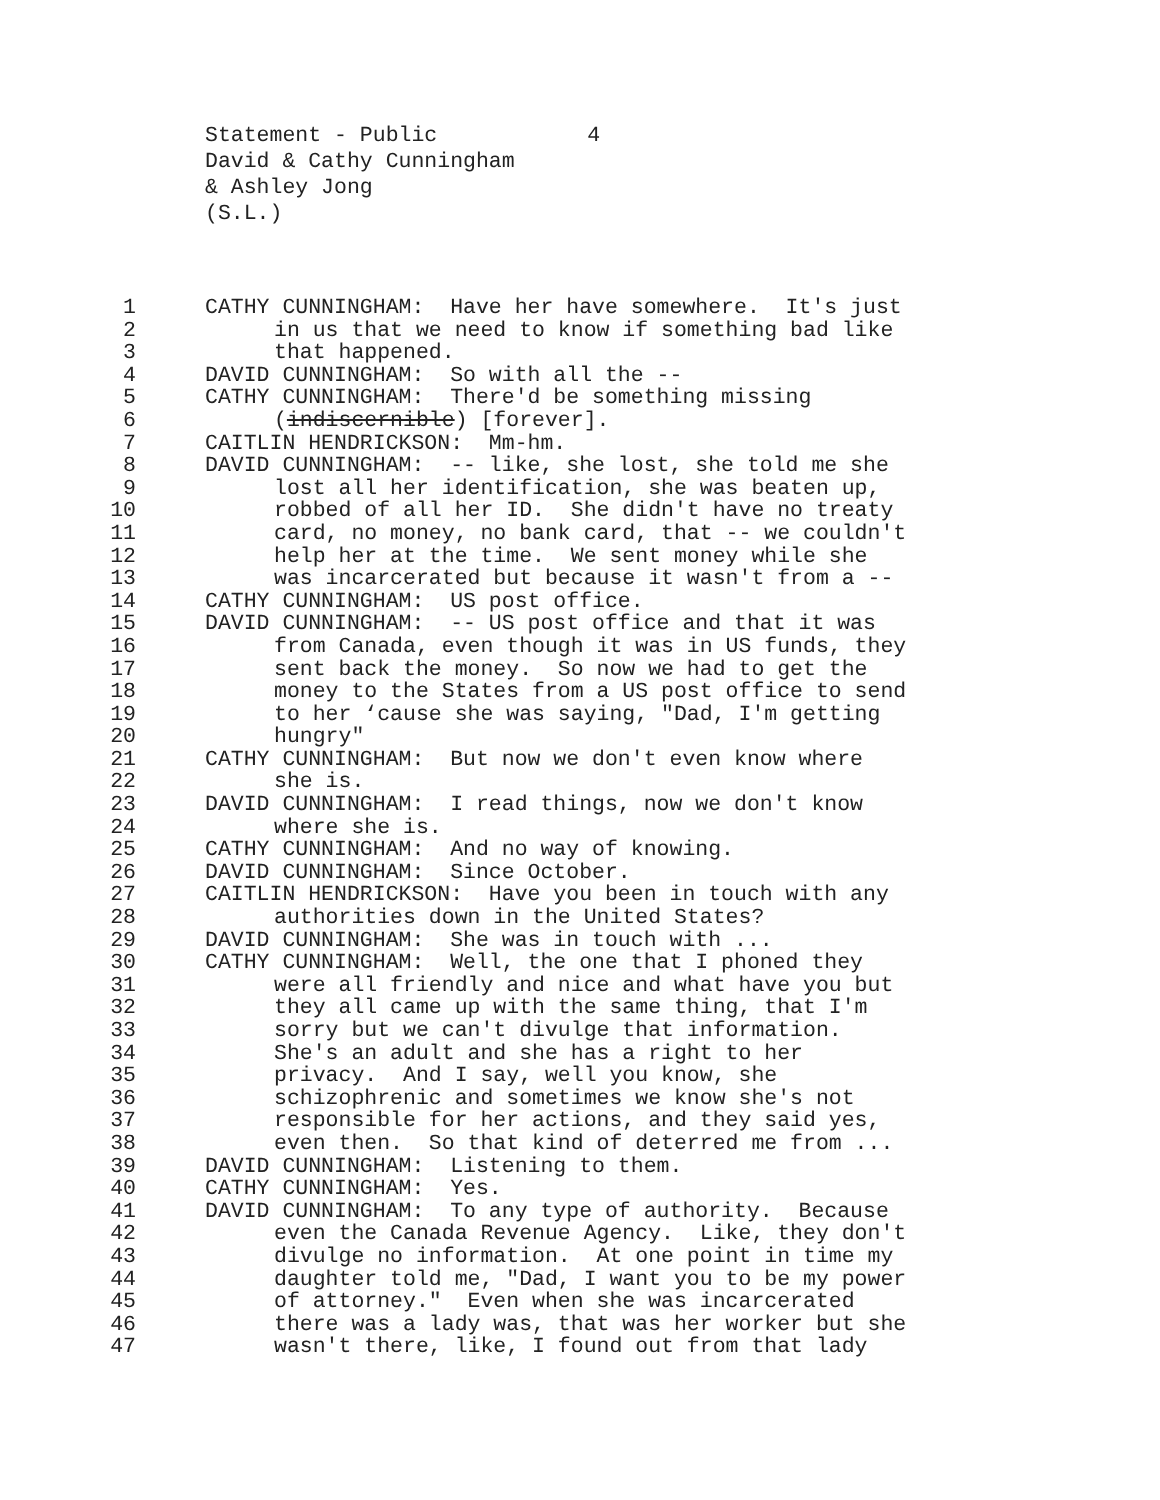Statement - Public 4
David & Cathy Cunningham
& Ashley Jong
(S.L.)
1 CATHY CUNNINGHAM: Have her have somewhere. It's just
2 in us that we need to know if something bad like
3 that happened.
4 DAVID CUNNINGHAM: So with all the --
5 CATHY CUNNINGHAM: There'd be something missing
6 (indiscernible) [forever].
7 CAITLIN HENDRICKSON: Mm-hm.
8 DAVID CUNNINGHAM: -- like, she lost, she told me she
9 lost all her identification, she was beaten up,
10 robbed of all her ID. She didn't have no treaty
11 card, no money, no bank card, that -- we couldn't
12 help her at the time. We sent money while she
13 was incarcerated but because it wasn't from a --
14 CATHY CUNNINGHAM: US post office.
15 DAVID CUNNINGHAM: -- US post office and that it was
16 from Canada, even though it was in US funds, they
17 sent back the money. So now we had to get the
18 money to the States from a US post office to send
19 to her ‘cause she was saying, "Dad, I'm getting
20 hungry"
21 CATHY CUNNINGHAM: But now we don't even know where
22 she is.
23 DAVID CUNNINGHAM: I read things, now we don't know
24 where she is.
25 CATHY CUNNINGHAM: And no way of knowing.
26 DAVID CUNNINGHAM: Since October.
27 CAITLIN HENDRICKSON: Have you been in touch with any
28 authorities down in the United States?
29 DAVID CUNNINGHAM: She was in touch with ...
30 CATHY CUNNINGHAM: Well, the one that I phoned they
31 were all friendly and nice and what have you but
32 they all came up with the same thing, that I'm
33 sorry but we can't divulge that information.
34 She's an adult and she has a right to her
35 privacy. And I say, well you know, she
36 schizophrenic and sometimes we know she's not
37 responsible for her actions, and they said yes,
38 even then. So that kind of deterred me from ...
39 DAVID CUNNINGHAM: Listening to them.
40 CATHY CUNNINGHAM: Yes.
41 DAVID CUNNINGHAM: To any type of authority. Because
42 even the Canada Revenue Agency. Like, they don't
43 divulge no information. At one point in time my
44 daughter told me, "Dad, I want you to be my power
45 of attorney." Even when she was incarcerated
46 there was a lady was, that was her worker but she
47 wasn't there, like, I found out from that lady